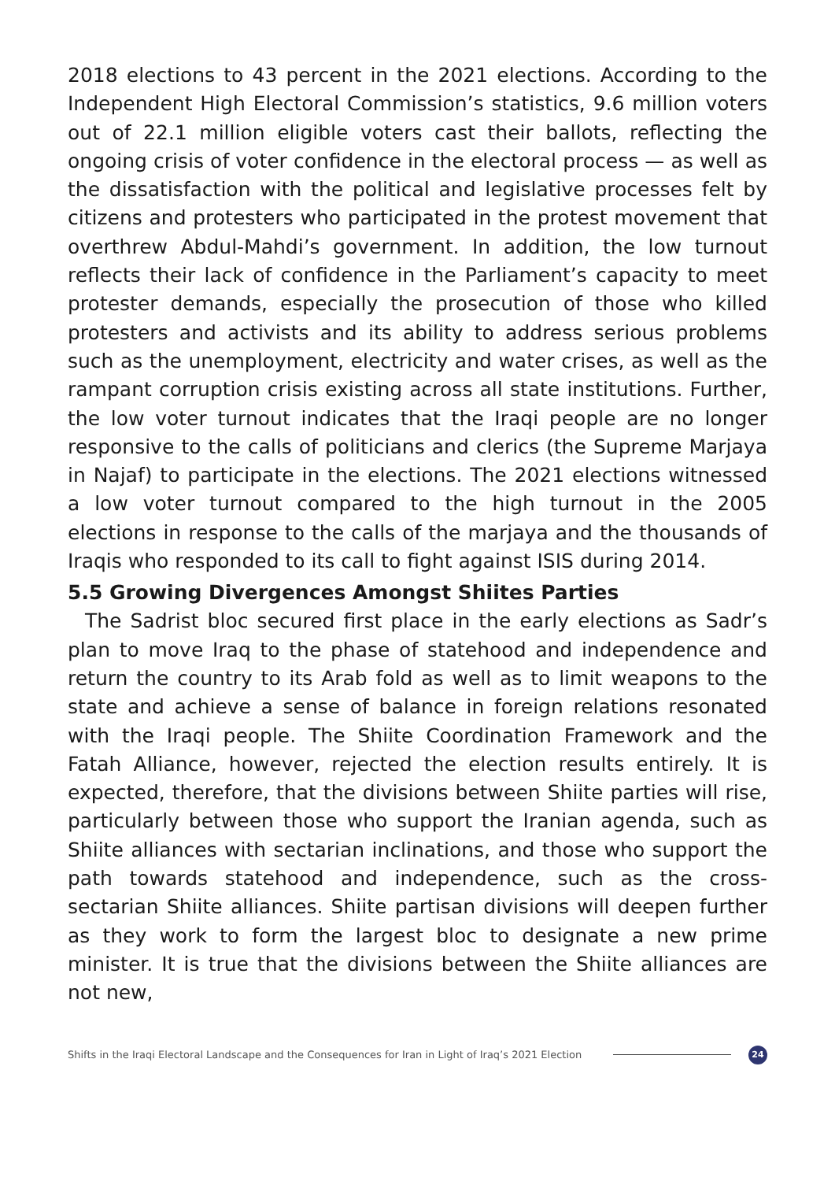2018 elections to 43 percent in the 2021 elections. According to the Independent High Electoral Commission’s statistics, 9.6 million voters out of 22.1 million eligible voters cast their ballots, reflecting the ongoing crisis of voter confidence in the electoral process — as well as the dissatisfaction with the political and legislative processes felt by citizens and protesters who participated in the protest movement that overthrew Abdul-Mahdi’s government. In addition, the low turnout reflects their lack of confidence in the Parliament’s capacity to meet protester demands, especially the prosecution of those who killed protesters and activists and its ability to address serious problems such as the unemployment, electricity and water crises, as well as the rampant corruption crisis existing across all state institutions. Further, the low voter turnout indicates that the Iraqi people are no longer responsive to the calls of politicians and clerics (the Supreme Marjaya in Najaf) to participate in the elections. The 2021 elections witnessed a low voter turnout compared to the high turnout in the 2005 elections in response to the calls of the marjaya and the thousands of Iraqis who responded to its call to fight against ISIS during 2014.
5.5 Growing Divergences Amongst Shiites Parties
The Sadrist bloc secured first place in the early elections as Sadr’s plan to move Iraq to the phase of statehood and independence and return the country to its Arab fold as well as to limit weapons to the state and achieve a sense of balance in foreign relations resonated with the Iraqi people. The Shiite Coordination Framework and the Fatah Alliance, however, rejected the election results entirely. It is expected, therefore, that the divisions between Shiite parties will rise, particularly between those who support the Iranian agenda, such as Shiite alliances with sectarian inclinations, and those who support the path towards statehood and independence, such as the cross-sectarian Shiite alliances. Shiite partisan divisions will deepen further as they work to form the largest bloc to designate a new prime minister. It is true that the divisions between the Shiite alliances are not new,
Shifts in the Iraqi Electoral Landscape and the Consequences for Iran in Light of Iraq’s 2021 Election 24